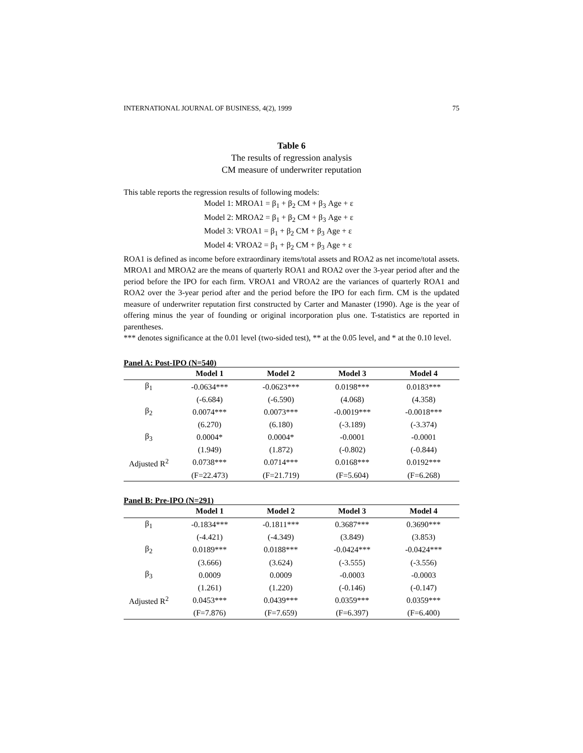INTERNATIONAL JOURNAL OF BUSINESS, 4(2), 1999 75
Table 6
The results of regression analysis
CM measure of underwriter reputation
This table reports the regression results of following models:
Model 1: MROA1 = β<sub>1</sub> + β<sub>2</sub> CM + β<sub>3</sub> Age + ε
Model 2: MROA2 = β<sub>1</sub> + β<sub>2</sub> CM + β<sub>3</sub> Age + ε
Model 3: VROA1 = β<sub>1</sub> + β<sub>2</sub> CM + β<sub>3</sub> Age + ε
Model 4: VROA2 = β<sub>1</sub> + β<sub>2</sub> CM + β<sub>3</sub> Age + ε
ROA1 is defined as income before extraordinary items/total assets and ROA2 as net income/total assets. MROA1 and MROA2 are the means of quarterly ROA1 and ROA2 over the 3-year period after and the period before the IPO for each firm. VROA1 and VROA2 are the variances of quarterly ROA1 and ROA2 over the 3-year period after and the period before the IPO for each firm. CM is the updated measure of underwriter reputation first constructed by Carter and Manaster (1990). Age is the year of offering minus the year of founding or original incorporation plus one. T-statistics are reported in parentheses.
*** denotes significance at the 0.01 level (two-sided test), ** at the 0.05 level, and * at the 0.10 level.
Panel A: Post-IPO (N=540)
| | Model 1 | Model 2 | Model 3 | Model 4 |
| --- | --- | --- | --- | --- |
| β<sub>1</sub> | -0.0634*** | -0.0623*** | 0.0198*** | 0.0183*** |
| | (-6.684) | (-6.590) | (4.068) | (4.358) |
| β<sub>2</sub> | 0.0074*** | 0.0073*** | -0.0019*** | -0.0018*** |
| | (6.270) | (6.180) | (-3.189) | (-3.374) |
| β<sub>3</sub> | 0.0004* | 0.0004* | -0.0001 | -0.0001 |
| | (1.949) | (1.872) | (-0.802) | (-0.844) |
| Adjusted R<sup>2</sup> | 0.0738*** | 0.0714*** | 0.0168*** | 0.0192*** |
| | (F=22.473) | (F=21.719) | (F=5.604) | (F=6.268) |
Panel B: Pre-IPO (N=291)
| | Model 1 | Model 2 | Model 3 | Model 4 |
| --- | --- | --- | --- | --- |
| β<sub>1</sub> | -0.1834*** | -0.1811*** | 0.3687*** | 0.3690*** |
| | (-4.421) | (-4.349) | (3.849) | (3.853) |
| β<sub>2</sub> | 0.0189*** | 0.0188*** | -0.0424*** | -0.0424*** |
| | (3.666) | (3.624) | (-3.555) | (-3.556) |
| β<sub>3</sub> | 0.0009 | 0.0009 | -0.0003 | -0.0003 |
| | (1.261) | (1.220) | (-0.146) | (-0.147) |
| Adjusted R<sup>2</sup> | 0.0453*** | 0.0439*** | 0.0359*** | 0.0359*** |
| | (F=7.876) | (F=7.659) | (F=6.397) | (F=6.400) |